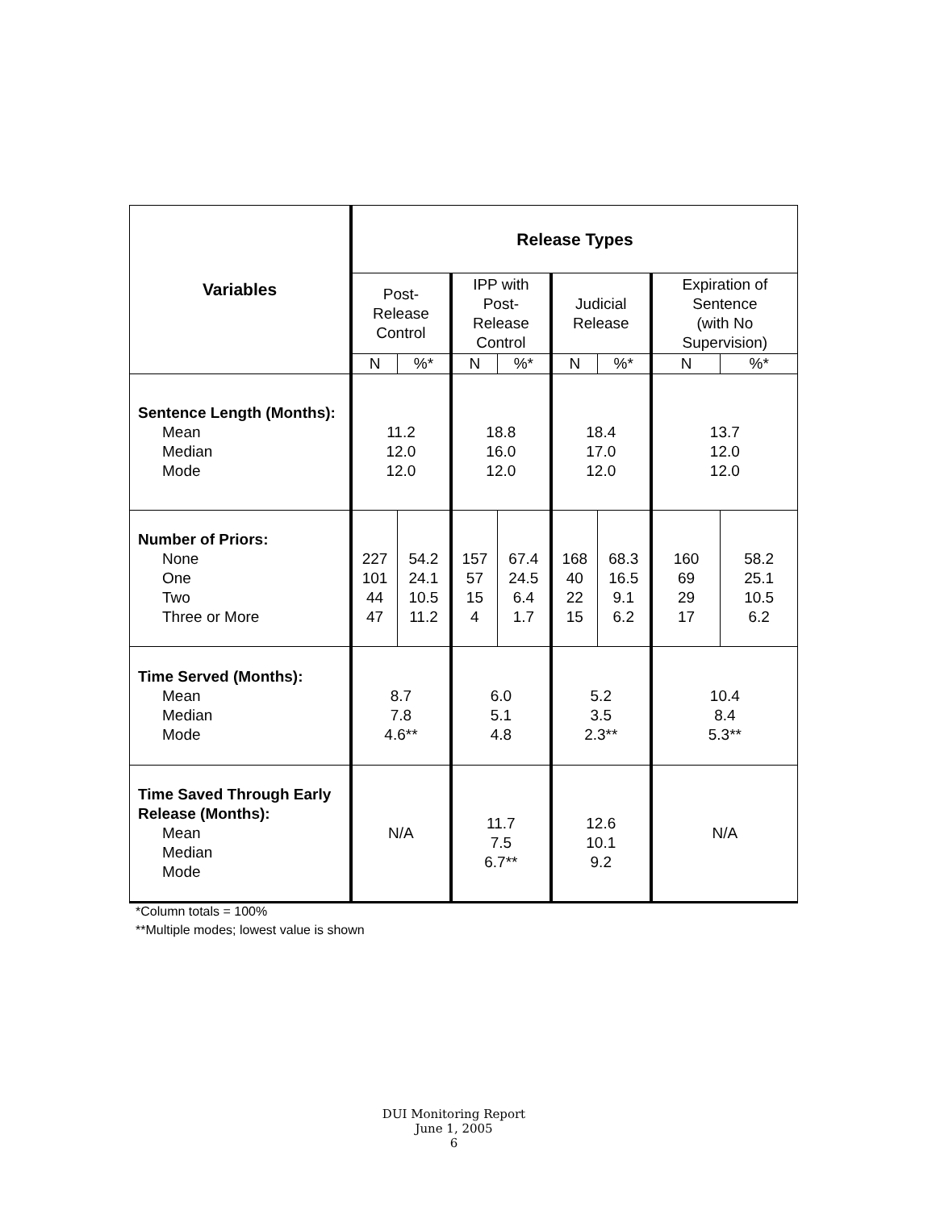| Variables | Release Types | | | | | | | |
| --- | --- | --- | --- | --- | --- | --- | --- | --- |
| | Post- Release Control | | IPP with Post- Release Control | | Judicial Release | | Expiration of Sentence (with No Supervision) | |
| | N | %* | N | %* | N | %* | N | %* |
| Sentence Length (Months): Mean Median Mode | 11.2 12.0 12.0 | | 18.8 16.0 12.0 | | 18.4 17.0 12.0 | | 13.7 12.0 12.0 | |
| Number of Priors: None One Two Three or More | 227 101 44 47 | 54.2 24.1 10.5 11.2 | 157 57 15 4 | 67.4 24.5 6.4 1.7 | 168 40 22 15 | 68.3 16.5 9.1 6.2 | 160 69 29 17 | 58.2 25.1 10.5 6.2 |
| Time Served (Months): Mean Median Mode | 8.7 7.8 4.6** | | 6.0 5.1 4.8 | | 5.2 3.5 2.3** | | 10.4 8.4 5.3** | |
| Time Saved Through Early Release (Months): Mean Median Mode | N/A | | 11.7 7.5 6.7** | | 12.6 10.1 9.2 | | N/A | |
*Column totals = 100%
**Multiple modes; lowest value is shown
DUI Monitoring Report
June 1, 2005
6